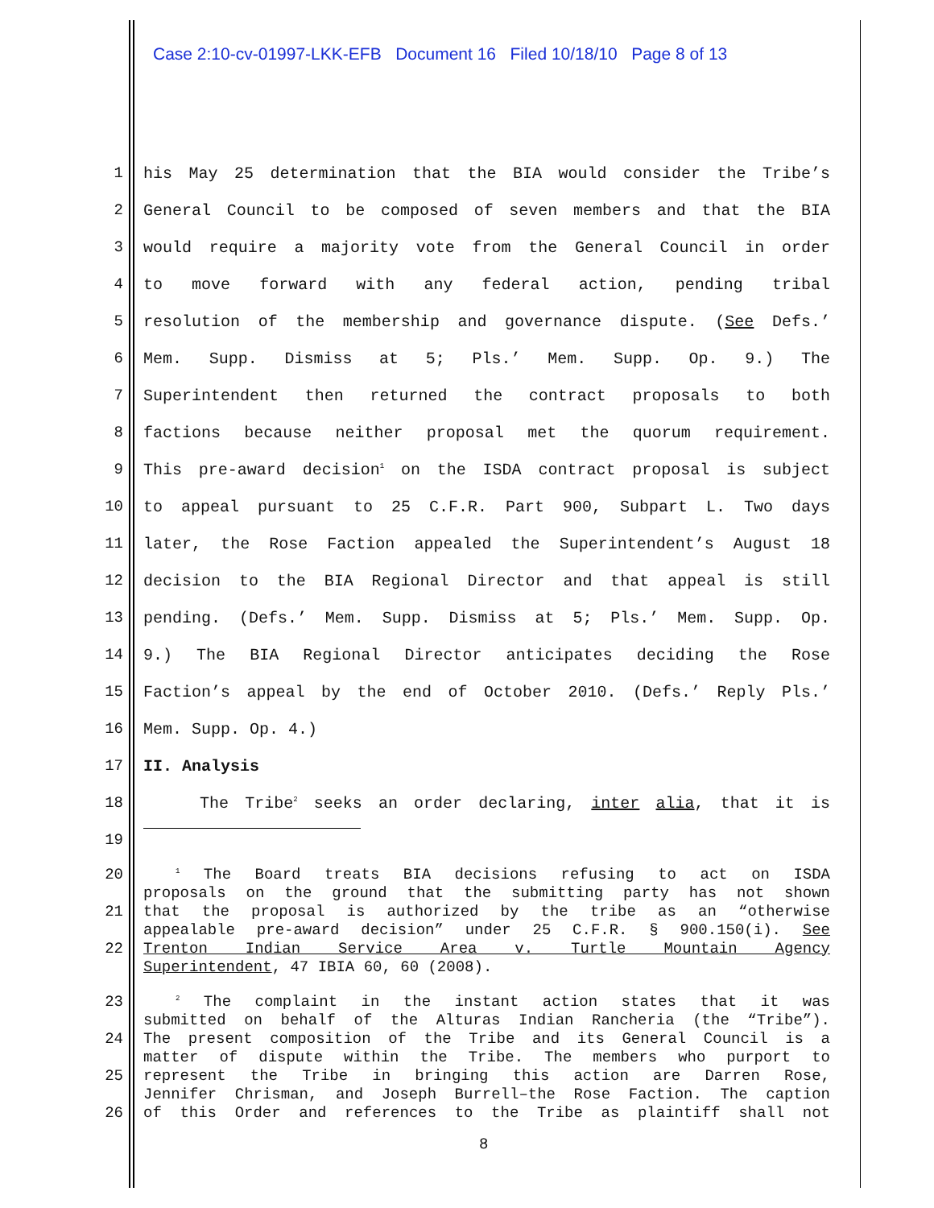Case 2:10-cv-01997-LKK-EFB Document 16 Filed 10/18/10 Page 8 of 13
1 his May 25 determination that the BIA would consider the Tribe’s
2 General Council to be composed of seven members and that the BIA
3 would require a majority vote from the General Council in order
4 to move forward with any federal action, pending tribal
5 resolution of the membership and governance dispute. (See Defs.’
6 Mem. Supp. Dismiss at 5; Pls.’ Mem. Supp. Op. 9.) The
7 Superintendent then returned the contract proposals to both
8 factions because neither proposal met the quorum requirement.
9 This pre-award decision<sup>1</sup> on the ISDA contract proposal is subject
10 to appeal pursuant to 25 C.F.R. Part 900, Subpart L. Two days
11 later, the Rose Faction appealed the Superintendent’s August 18
12 decision to the BIA Regional Director and that appeal is still
13 pending. (Defs.’ Mem. Supp. Dismiss at 5; Pls.’ Mem. Supp. Op.
14 9.) The BIA Regional Director anticipates deciding the Rose
15 Faction’s appeal by the end of October 2010. (Defs.’ Reply Pls.’
16 Mem. Supp. Op. 4.)
17 II. Analysis
18 The Tribe<sup>2</sup> seeks an order declaring, inter alia, that it is
19
20<sup>1</sup> The Board treats BIA decisions refusing to act on ISDA
proposals on the ground that the submitting party has not shown
21 that the proposal is authorized by the tribe as an “otherwise
appealable pre-award decision” under 25 C.F.R. § 900.150(i). See
22 Trenton Indian Service Area v. Turtle Mountain Agency
Superintendent, 47 IBIA 60, 60 (2008).
23<sup>2</sup> The complaint in the instant action states that it was
submitted on behalf of the Alturas Indian Rancheria (the “Tribe”).
24 The present composition of the Tribe and its General Council is a
matter of dispute within the Tribe. The members who purport to
25 represent the Tribe in bringing this action are Darren Rose,
Jennifer Chrisman, and Joseph Burrell–the Rose Faction. The caption
26 of this Order and references to the Tribe as plaintiff shall not
8